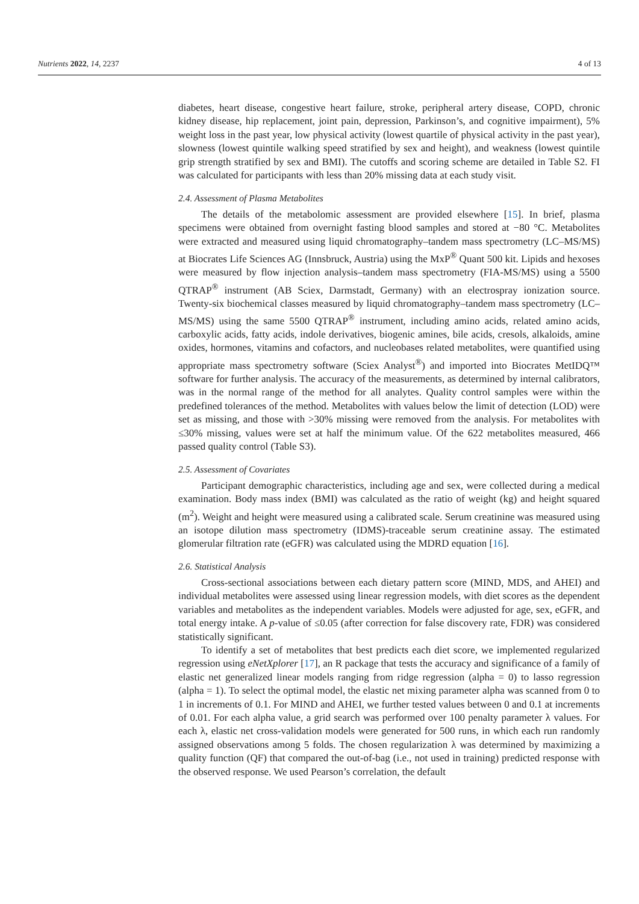Nutrients 2022, 14, 2237 4 of 13
diabetes, heart disease, congestive heart failure, stroke, peripheral artery disease, COPD, chronic kidney disease, hip replacement, joint pain, depression, Parkinson’s, and cognitive impairment), 5% weight loss in the past year, low physical activity (lowest quartile of physical activity in the past year), slowness (lowest quintile walking speed stratified by sex and height), and weakness (lowest quintile grip strength stratified by sex and BMI). The cutoffs and scoring scheme are detailed in Table S2. FI was calculated for participants with less than 20% missing data at each study visit.
2.4. Assessment of Plasma Metabolites
The details of the metabolomic assessment are provided elsewhere [15]. In brief, plasma specimens were obtained from overnight fasting blood samples and stored at −80 °C. Metabolites were extracted and measured using liquid chromatography–tandem mass spectrometry (LC–MS/MS) at Biocrates Life Sciences AG (Innsbruck, Austria) using the MxP<sup>®</sup> Quant 500 kit. Lipids and hexoses were measured by flow injection analysis–tandem mass spectrometry (FIA-MS/MS) using a 5500 QTRAP<sup>®</sup> instrument (AB Sciex, Darmstadt, Germany) with an electrospray ionization source. Twenty-six biochemical classes measured by liquid chromatography–tandem mass spectrometry (LC–MS/MS) using the same 5500 QTRAP<sup>®</sup> instrument, including amino acids, related amino acids, carboxylic acids, fatty acids, indole derivatives, biogenic amines, bile acids, cresols, alkaloids, amine oxides, hormones, vitamins and cofactors, and nucleobases related metabolites, were quantified using appropriate mass spectrometry software (Sciex Analyst<sup>®</sup>) and imported into Biocrates MetIDQ™ software for further analysis. The accuracy of the measurements, as determined by internal calibrators, was in the normal range of the method for all analytes. Quality control samples were within the predefined tolerances of the method. Metabolites with values below the limit of detection (LOD) were set as missing, and those with >30% missing were removed from the analysis. For metabolites with ≤30% missing, values were set at half the minimum value. Of the 622 metabolites measured, 466 passed quality control (Table S3).
2.5. Assessment of Covariates
Participant demographic characteristics, including age and sex, were collected during a medical examination. Body mass index (BMI) was calculated as the ratio of weight (kg) and height squared (m<sup>2</sup>). Weight and height were measured using a calibrated scale. Serum creatinine was measured using an isotope dilution mass spectrometry (IDMS)-traceable serum creatinine assay. The estimated glomerular filtration rate (eGFR) was calculated using the MDRD equation [16].
2.6. Statistical Analysis
Cross-sectional associations between each dietary pattern score (MIND, MDS, and AHEI) and individual metabolites were assessed using linear regression models, with diet scores as the dependent variables and metabolites as the independent variables. Models were adjusted for age, sex, eGFR, and total energy intake. A p-value of ≤0.05 (after correction for false discovery rate, FDR) was considered statistically significant.
To identify a set of metabolites that best predicts each diet score, we implemented regularized regression using eNetXplorer [17], an R package that tests the accuracy and significance of a family of elastic net generalized linear models ranging from ridge regression (alpha = 0) to lasso regression (alpha = 1). To select the optimal model, the elastic net mixing parameter alpha was scanned from 0 to 1 in increments of 0.1. For MIND and AHEI, we further tested values between 0 and 0.1 at increments of 0.01. For each alpha value, a grid search was performed over 100 penalty parameter λ values. For each λ, elastic net cross-validation models were generated for 500 runs, in which each run randomly assigned observations among 5 folds. The chosen regularization λ was determined by maximizing a quality function (QF) that compared the out-of-bag (i.e., not used in training) predicted response with the observed response. We used Pearson’s correlation, the default